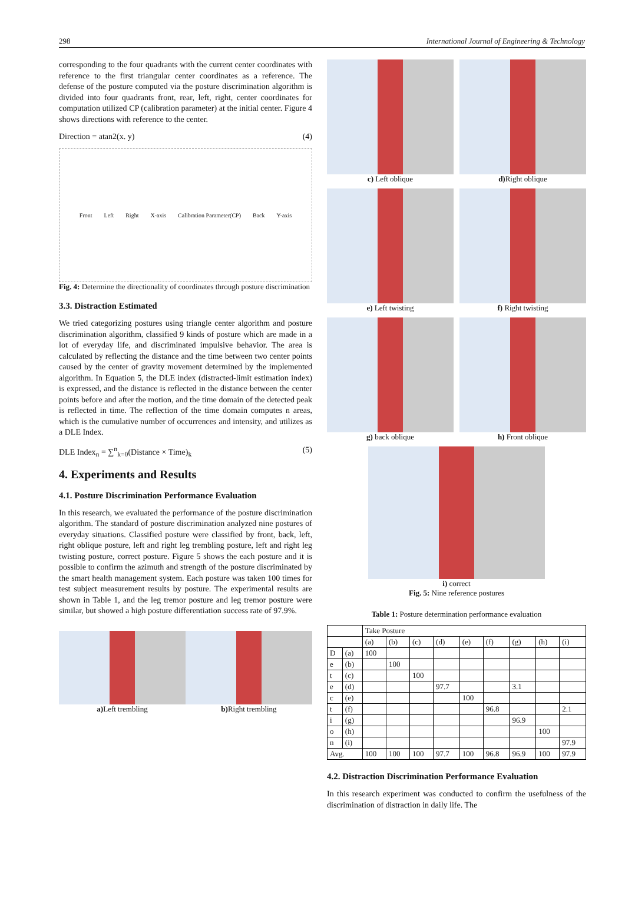298 International Journal of Engineering & Technology
corresponding to the four quadrants with the current center coordinates with reference to the first triangular center coordinates as a reference. The defense of the posture computed via the posture discrimination algorithm is divided into four quadrants front, rear, left, right, center coordinates for computation utilized CP (calibration parameter) at the initial center. Figure 4 shows directions with reference to the center.
Direction = atan2(x. y) (4)
Front Left Right X-axis Calibration Parameter(CP) Back Y-axis
Fig. 4: Determine the directionality of coordinates through posture discrimination
3.3. Distraction Estimated
We tried categorizing postures using triangle center algorithm and posture discrimination algorithm, classified 9 kinds of posture which are made in a lot of everyday life, and discriminated impulsive behavior. The area is calculated by reflecting the distance and the time between two center points caused by the center of gravity movement determined by the implemented algorithm. In Equation 5, the DLE index (distracted-limit estimation index) is expressed, and the distance is reflected in the distance between the center points before and after the motion, and the time domain of the detected peak is reflected in time. The reflection of the time domain computes n areas, which is the cumulative number of occurrences and intensity, and utilizes as a DLE Index.
DLE Index<sub>n</sub> = ∑<sup>n</sup><sub>k=0</sub>(Distance × Time)<sub>k</sub> (5)
4. Experiments and Results
4.1. Posture Discrimination Performance Evaluation
In this research, we evaluated the performance of the posture discrimination algorithm. The standard of posture discrimination analyzed nine postures of everyday situations. Classified posture were classified by front, back, left, right oblique posture, left and right leg trembling posture, left and right leg twisting posture, correct posture. Figure 5 shows the each posture and it is possible to confirm the azimuth and strength of the posture discriminated by the smart health management system. Each posture was taken 100 times for test subject measurement results by posture. The experimental results are shown in Table 1, and the leg tremor posture and leg tremor posture were similar, but showed a high posture differentiation success rate of 97.9%.
a) Left trembling
b) Right trembling
c) Left oblique
d) Right oblique
e) Left twisting
f) Right twisting
g) back oblique
h) Front oblique
i) correct
Fig. 5: Nine reference postures
Table 1: Posture determination performance evaluation
| | | Take Posture | | | | | | | | |
| --- | --- | --- | --- | --- | --- | --- | --- | --- | --- | --- |
| | | (a) | (b) | (c) | (d) | (e) | (f) | (g) | (h) | (i) |
| D | (a) | 100 | | | | | | | | |
| e | (b) | | 100 | | | | | | | |
| t | (c) | | | 100 | | | | | | |
| e | (d) | | | | 97.7 | | | 3.1 | | |
| c | (e) | | | | | 100 | | | | |
| t | (f) | | | | | | 96.8 | | | 2.1 |
| i | (g) | | | | | | | 96.9 | | |
| o | (h) | | | | | | | | 100 | |
| n | (i) | | | | | | | | | 97.9 |
| Avg. | | 100 | 100 | 100 | 97.7 | 100 | 96.8 | 96.9 | 100 | 97.9 |
4.2. Distraction Discrimination Performance Evaluation
In this research experiment was conducted to confirm the usefulness of the discrimination of distraction in daily life. The